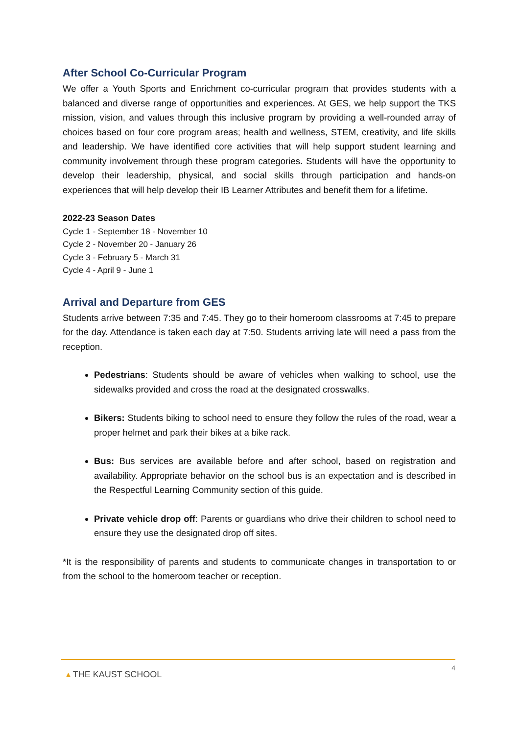After School Co-Curricular Program
We offer a Youth Sports and Enrichment co-curricular program that provides students with a balanced and diverse range of opportunities and experiences. At GES, we help support the TKS mission, vision, and values through this inclusive program by providing a well-rounded array of choices based on four core program areas; health and wellness, STEM, creativity, and life skills and leadership. We have identified core activities that will help support student learning and community involvement through these program categories. Students will have the opportunity to develop their leadership, physical, and social skills through participation and hands-on experiences that will help develop their IB Learner Attributes and benefit them for a lifetime.
2022-23 Season Dates
Cycle 1 - September 18 - November 10
Cycle 2 - November 20 - January 26
Cycle 3 - February 5 - March 31
Cycle 4 - April 9 - June 1
Arrival and Departure from GES
Students arrive between 7:35 and 7:45. They go to their homeroom classrooms at 7:45 to prepare for the day. Attendance is taken each day at 7:50. Students arriving late will need a pass from the reception.
Pedestrians: Students should be aware of vehicles when walking to school, use the sidewalks provided and cross the road at the designated crosswalks.
Bikers: Students biking to school need to ensure they follow the rules of the road, wear a proper helmet and park their bikes at a bike rack.
Bus: Bus services are available before and after school, based on registration and availability. Appropriate behavior on the school bus is an expectation and is described in the Respectful Learning Community section of this guide.
Private vehicle drop off: Parents or guardians who drive their children to school need to ensure they use the designated drop off sites.
*It is the responsibility of parents and students to communicate changes in transportation to or from the school to the homeroom teacher or reception.
▴ THE KAUST SCHOOL
4